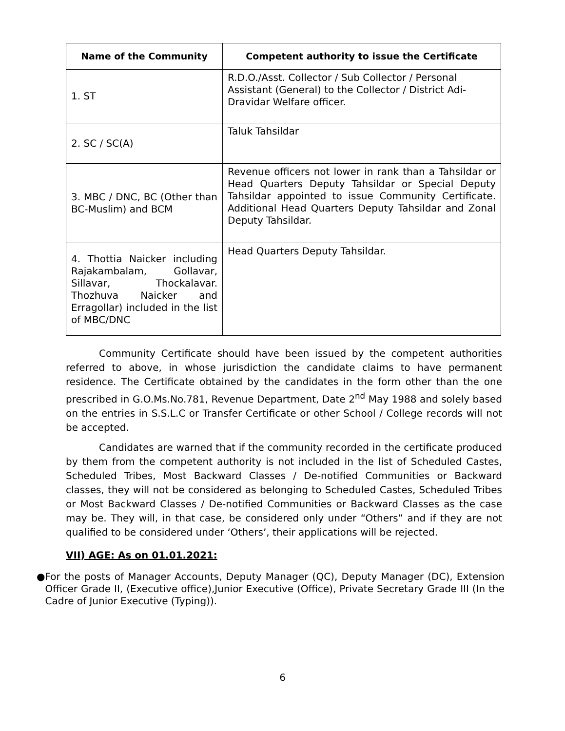| Name of the Community | Competent authority to issue the Certificate |
| --- | --- |
| 1. ST | R.D.O./Asst. Collector / Sub Collector / Personal Assistant (General) to the Collector / District Adi-Dravidar Welfare officer. |
| 2. SC / SC(A) | Taluk Tahsildar |
| 3. MBC / DNC, BC (Other than BC-Muslim) and BCM | Revenue officers not lower in rank than a Tahsildar or Head Quarters Deputy Tahsildar or Special Deputy Tahsildar appointed to issue Community Certificate. Additional Head Quarters Deputy Tahsildar and Zonal Deputy Tahsildar. |
| 4. Thottia Naicker including Rajakambalam, Gollavar, Sillavar, Thockalavar. Thozhuva Naicker and Erragollar) included in the list of MBC/DNC | Head Quarters Deputy Tahsildar. |
Community Certificate should have been issued by the competent authorities referred to above, in whose jurisdiction the candidate claims to have permanent residence. The Certificate obtained by the candidates in the form other than the one prescribed in G.O.Ms.No.781, Revenue Department, Date 2<sup>nd</sup> May 1988 and solely based on the entries in S.S.L.C or Transfer Certificate or other School / College records will not be accepted.
Candidates are warned that if the community recorded in the certificate produced by them from the competent authority is not included in the list of Scheduled Castes, Scheduled Tribes, Most Backward Classes / De-notified Communities or Backward classes, they will not be considered as belonging to Scheduled Castes, Scheduled Tribes or Most Backward Classes / De-notified Communities or Backward Classes as the case may be. They will, in that case, be considered only under “Others” and if they are not qualified to be considered under ‘Others’, their applications will be rejected.
VII) AGE: As on 01.01.2021:
● For the posts of Manager Accounts, Deputy Manager (QC), Deputy Manager (DC), Extension Officer Grade II, (Executive office),Junior Executive (Office), Private Secretary Grade III (In the Cadre of Junior Executive (Typing)).
6